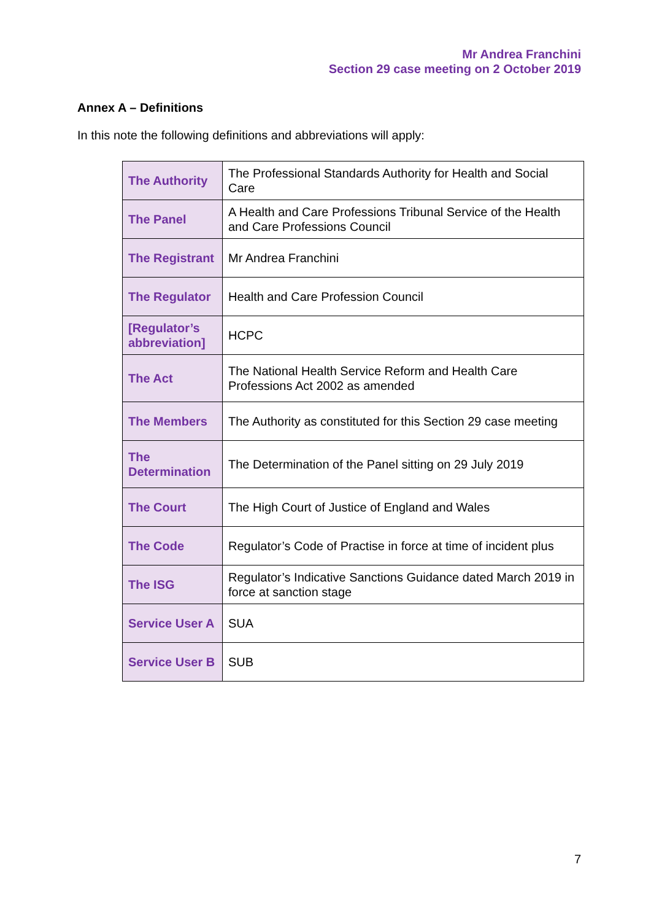Mr Andrea Franchini
Section 29 case meeting on 2 October 2019
Annex A – Definitions
In this note the following definitions and abbreviations will apply:
| The Authority | The Professional Standards Authority for Health and Social Care |
| The Panel | A Health and Care Professions Tribunal Service of the Health and Care Professions Council |
| The Registrant | Mr Andrea Franchini |
| The Regulator | Health and Care Profession Council |
| [Regulator’s abbreviation] | HCPC |
| The Act | The National Health Service Reform and Health Care Professions Act 2002 as amended |
| The Members | The Authority as constituted for this Section 29 case meeting |
| The Determination | The Determination of the Panel sitting on 29 July 2019 |
| The Court | The High Court of Justice of England and Wales |
| The Code | Regulator’s Code of Practise in force at time of incident plus |
| The ISG | Regulator’s Indicative Sanctions Guidance dated March 2019 in force at sanction stage |
| Service User A | SUA |
| Service User B | SUB |
7